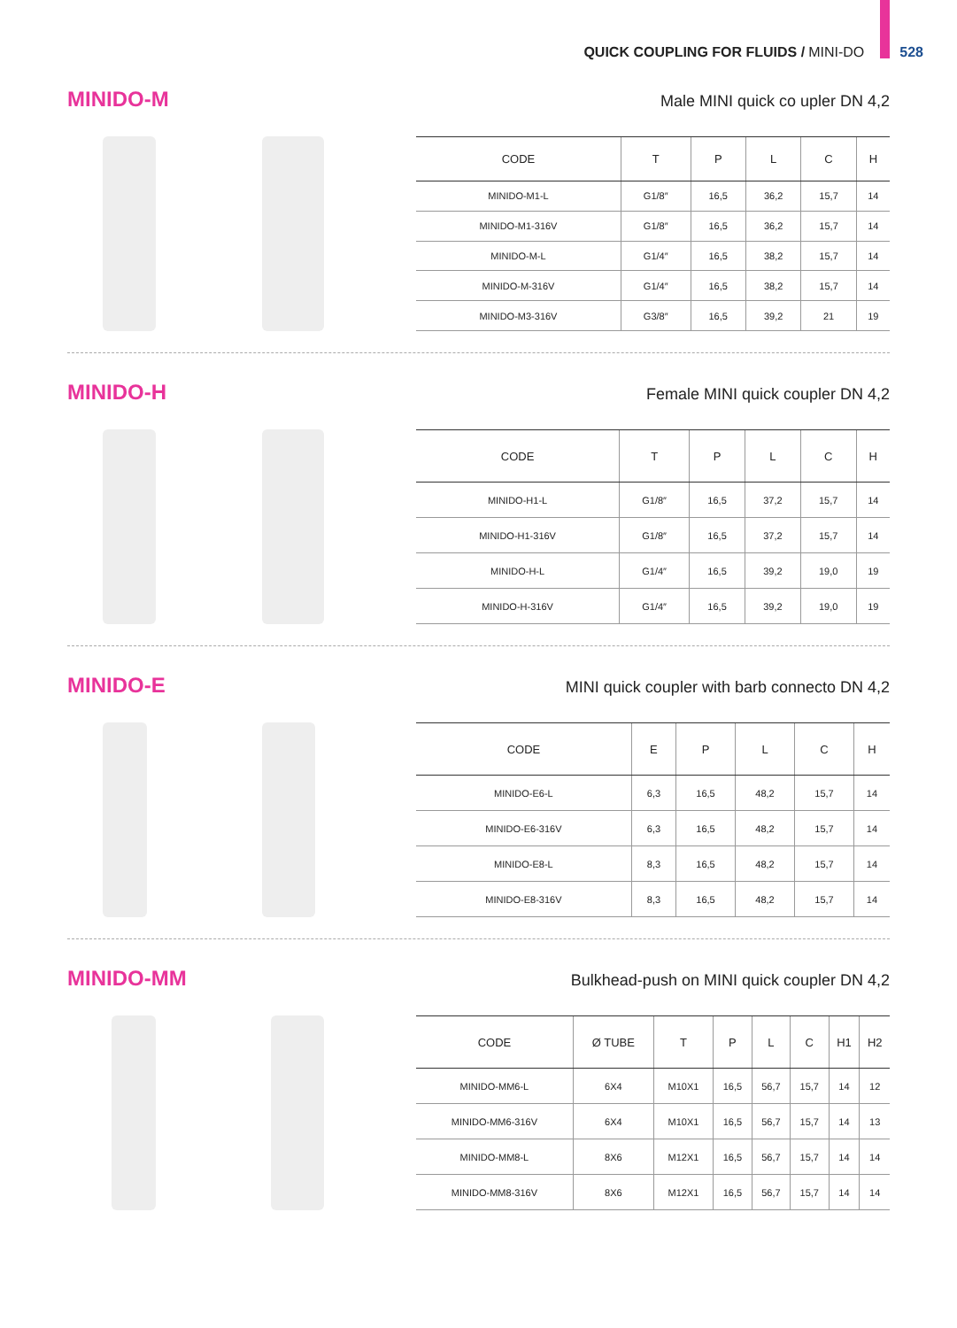QUICK COUPLING FOR FLUIDS / MINI-DO 528
MINIDO-M
Male MINI quick co upler DN 4,2
| CODE | T | P | L | C | H |
| --- | --- | --- | --- | --- | --- |
| MINIDO-M1-L | G1/8″ | 16,5 | 36,2 | 15,7 | 14 |
| MINIDO-M1-316V | G1/8″ | 16,5 | 36,2 | 15,7 | 14 |
| MINIDO-M-L | G1/4″ | 16,5 | 38,2 | 15,7 | 14 |
| MINIDO-M-316V | G1/4″ | 16,5 | 38,2 | 15,7 | 14 |
| MINIDO-M3-316V | G3/8″ | 16,5 | 39,2 | 21 | 19 |
MINIDO-H
Female MINI quick coupler DN 4,2
| CODE | T | P | L | C | H |
| --- | --- | --- | --- | --- | --- |
| MINIDO-H1-L | G1/8″ | 16,5 | 37,2 | 15,7 | 14 |
| MINIDO-H1-316V | G1/8″ | 16,5 | 37,2 | 15,7 | 14 |
| MINIDO-H-L | G1/4″ | 16,5 | 39,2 | 19,0 | 19 |
| MINIDO-H-316V | G1/4″ | 16,5 | 39,2 | 19,0 | 19 |
MINIDO-E
MINI quick coupler with barb connecto DN 4,2
| CODE | E | P | L | C | H |
| --- | --- | --- | --- | --- | --- |
| MINIDO-E6-L | 6,3 | 16,5 | 48,2 | 15,7 | 14 |
| MINIDO-E6-316V | 6,3 | 16,5 | 48,2 | 15,7 | 14 |
| MINIDO-E8-L | 8,3 | 16,5 | 48,2 | 15,7 | 14 |
| MINIDO-E8-316V | 8,3 | 16,5 | 48,2 | 15,7 | 14 |
MINIDO-MM
Bulkhead-push on MINI quick coupler DN 4,2
| CODE | Ø TUBE | T | P | L | C | H1 | H2 |
| --- | --- | --- | --- | --- | --- | --- | --- |
| MINIDO-MM6-L | 6X4 | M10X1 | 16,5 | 56,7 | 15,7 | 14 | 12 |
| MINIDO-MM6-316V | 6X4 | M10X1 | 16,5 | 56,7 | 15,7 | 14 | 13 |
| MINIDO-MM8-L | 8X6 | M12X1 | 16,5 | 56,7 | 15,7 | 14 | 14 |
| MINIDO-MM8-316V | 8X6 | M12X1 | 16,5 | 56,7 | 15,7 | 14 | 14 |